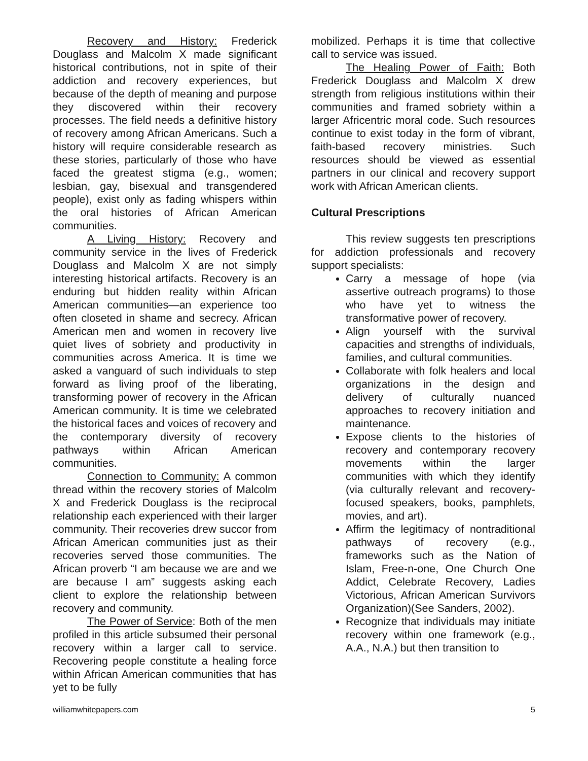Recovery and History: Frederick Douglass and Malcolm X made significant historical contributions, not in spite of their addiction and recovery experiences, but because of the depth of meaning and purpose they discovered within their recovery processes. The field needs a definitive history of recovery among African Americans. Such a history will require considerable research as these stories, particularly of those who have faced the greatest stigma (e.g., women; lesbian, gay, bisexual and transgendered people), exist only as fading whispers within the oral histories of African American communities.
A Living History: Recovery and community service in the lives of Frederick Douglass and Malcolm X are not simply interesting historical artifacts. Recovery is an enduring but hidden reality within African American communities—an experience too often closeted in shame and secrecy. African American men and women in recovery live quiet lives of sobriety and productivity in communities across America. It is time we asked a vanguard of such individuals to step forward as living proof of the liberating, transforming power of recovery in the African American community. It is time we celebrated the historical faces and voices of recovery and the contemporary diversity of recovery pathways within African American communities.
Connection to Community: A common thread within the recovery stories of Malcolm X and Frederick Douglass is the reciprocal relationship each experienced with their larger community. Their recoveries drew succor from African American communities just as their recoveries served those communities. The African proverb “I am because we are and we are because I am” suggests asking each client to explore the relationship between recovery and community.
The Power of Service: Both of the men profiled in this article subsumed their personal recovery within a larger call to service. Recovering people constitute a healing force within African American communities that has yet to be fully
mobilized. Perhaps it is time that collective call to service was issued.
The Healing Power of Faith: Both Frederick Douglass and Malcolm X drew strength from religious institutions within their communities and framed sobriety within a larger Africentric moral code. Such resources continue to exist today in the form of vibrant, faith-based recovery ministries. Such resources should be viewed as essential partners in our clinical and recovery support work with African American clients.
Cultural Prescriptions
This review suggests ten prescriptions for addiction professionals and recovery support specialists:
Carry a message of hope (via assertive outreach programs) to those who have yet to witness the transformative power of recovery.
Align yourself with the survival capacities and strengths of individuals, families, and cultural communities.
Collaborate with folk healers and local organizations in the design and delivery of culturally nuanced approaches to recovery initiation and maintenance.
Expose clients to the histories of recovery and contemporary recovery movements within the larger communities with which they identify (via culturally relevant and recovery-focused speakers, books, pamphlets, movies, and art).
Affirm the legitimacy of nontraditional pathways of recovery (e.g., frameworks such as the Nation of Islam, Free-n-one, One Church One Addict, Celebrate Recovery, Ladies Victorious, African American Survivors Organization)(See Sanders, 2002).
Recognize that individuals may initiate recovery within one framework (e.g., A.A., N.A.) but then transition to
williamwhitepapers.com 5